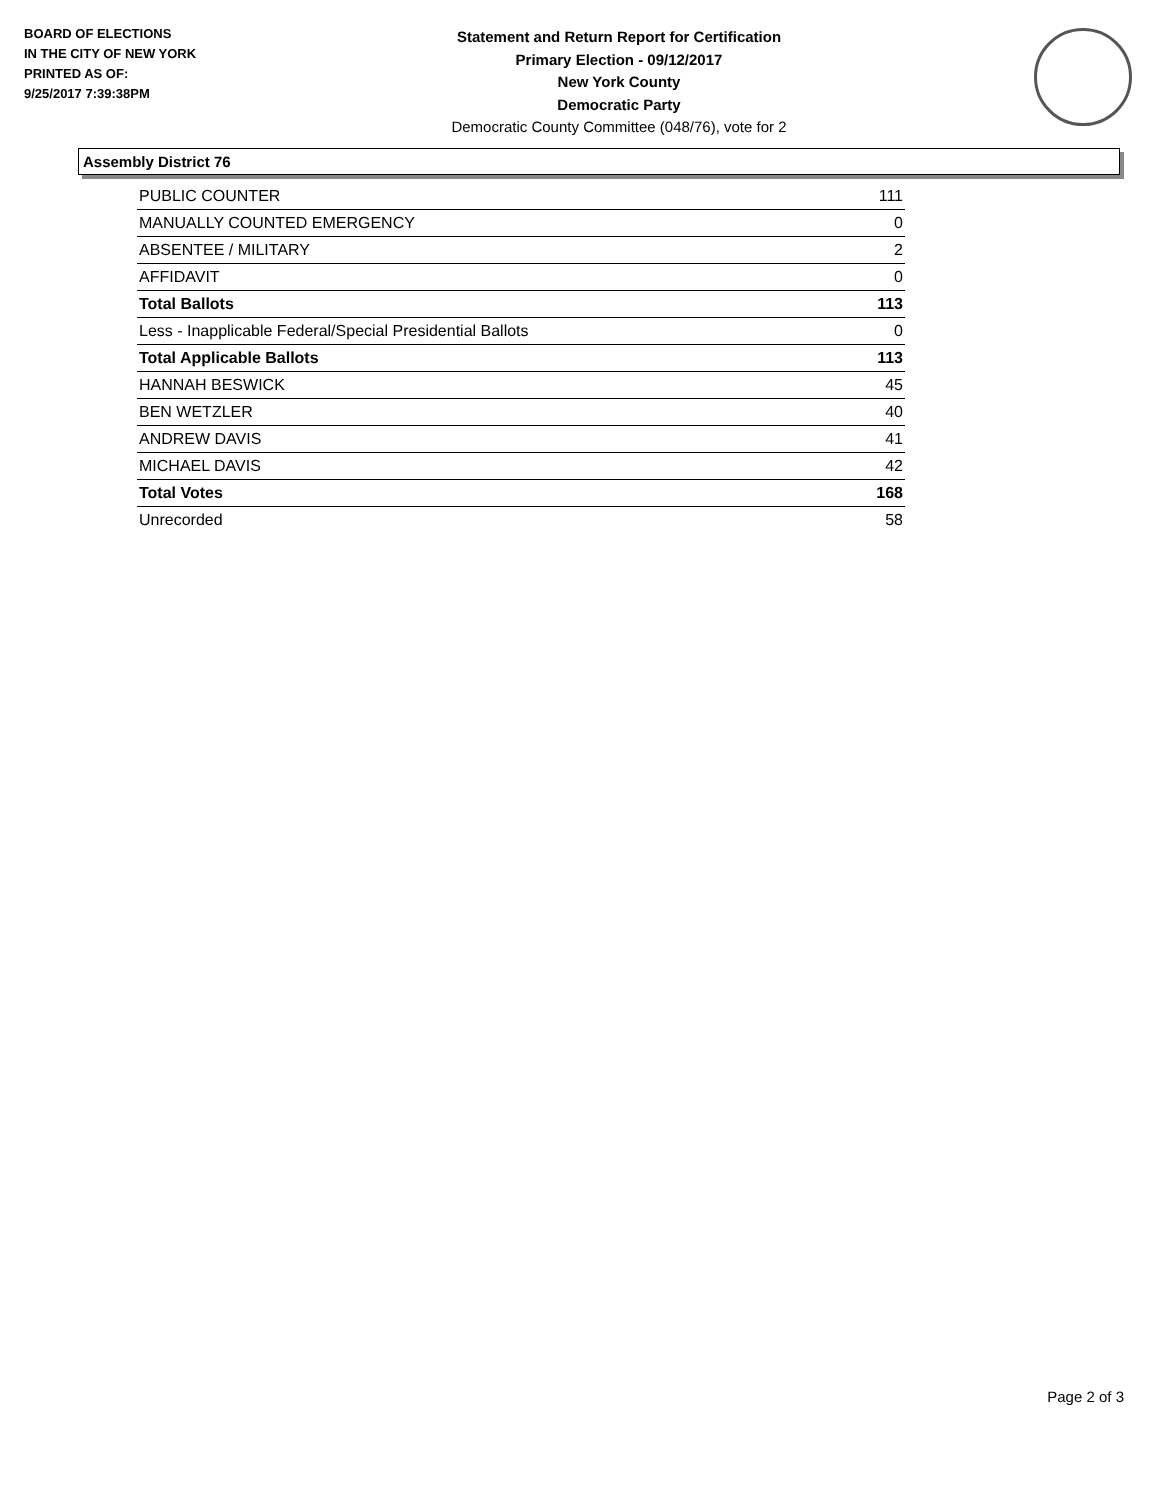BOARD OF ELECTIONS
IN THE CITY OF NEW YORK
PRINTED AS OF:
9/25/2017 7:39:38PM
Statement and Return Report for Certification
Primary Election - 09/12/2017
New York County
Democratic Party
Democratic County Committee (048/76), vote for 2
Assembly District 76
| PUBLIC COUNTER | 111 |
| MANUALLY COUNTED EMERGENCY | 0 |
| ABSENTEE / MILITARY | 2 |
| AFFIDAVIT | 0 |
| Total Ballots | 113 |
| Less - Inapplicable Federal/Special Presidential Ballots | 0 |
| Total Applicable Ballots | 113 |
| HANNAH BESWICK | 45 |
| BEN WETZLER | 40 |
| ANDREW DAVIS | 41 |
| MICHAEL DAVIS | 42 |
| Total Votes | 168 |
| Unrecorded | 58 |
Page 2 of 3